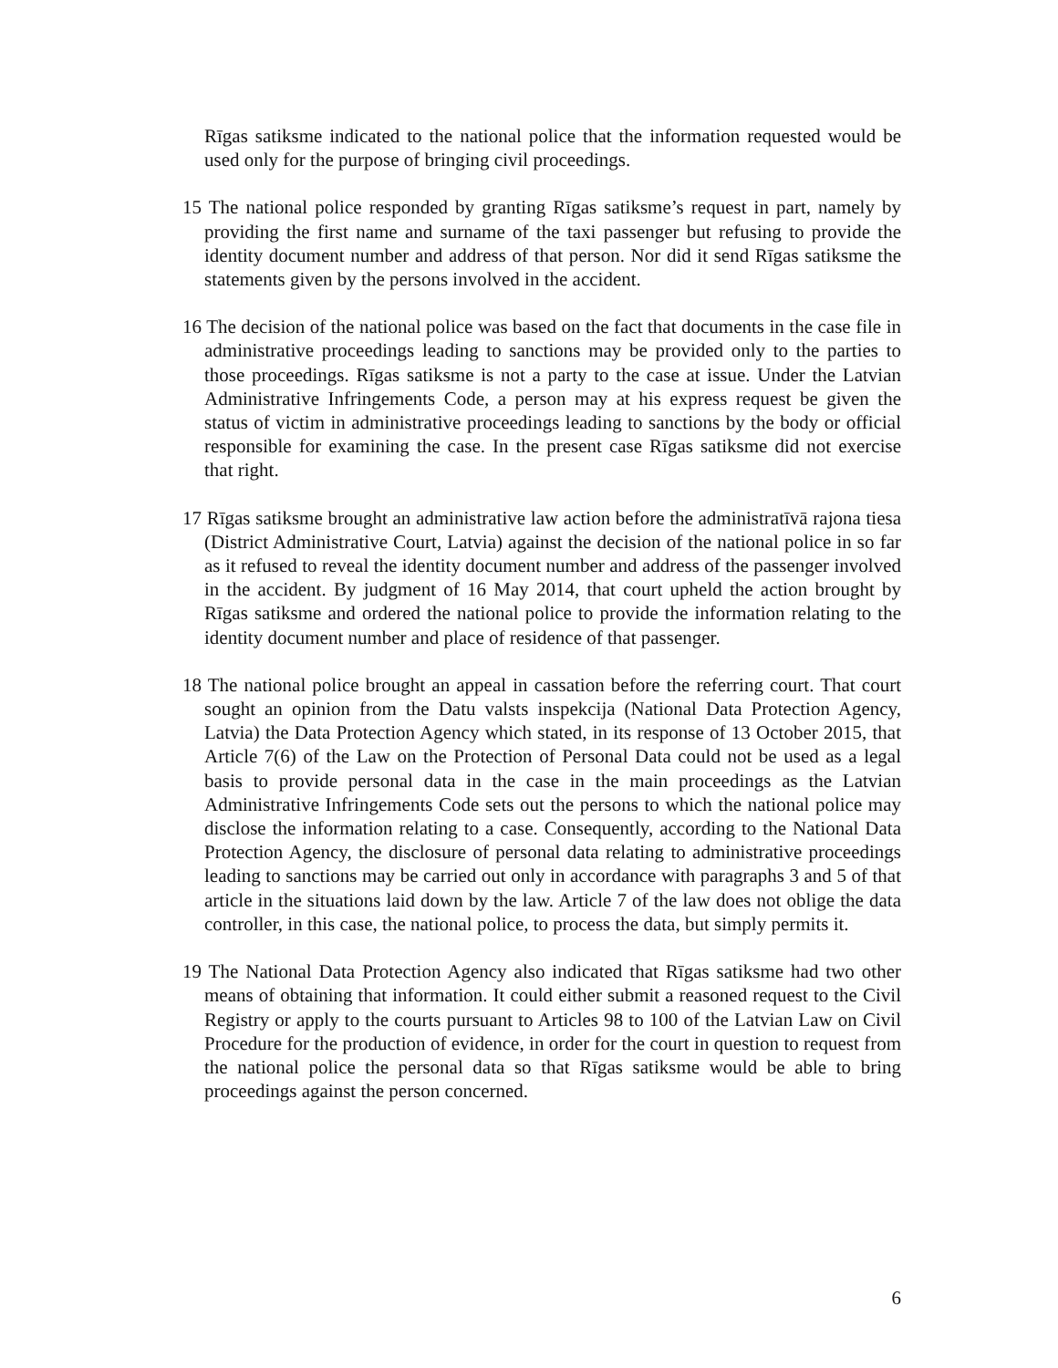Rīgas satiksme indicated to the national police that the information requested would be used only for the purpose of bringing civil proceedings.
15 The national police responded by granting Rīgas satiksme’s request in part, namely by providing the first name and surname of the taxi passenger but refusing to provide the identity document number and address of that person. Nor did it send Rīgas satiksme the statements given by the persons involved in the accident.
16 The decision of the national police was based on the fact that documents in the case file in administrative proceedings leading to sanctions may be provided only to the parties to those proceedings. Rīgas satiksme is not a party to the case at issue. Under the Latvian Administrative Infringements Code, a person may at his express request be given the status of victim in administrative proceedings leading to sanctions by the body or official responsible for examining the case. In the present case Rīgas satiksme did not exercise that right.
17 Rīgas satiksme brought an administrative law action before the administratīvā rajona tiesa (District Administrative Court, Latvia) against the decision of the national police in so far as it refused to reveal the identity document number and address of the passenger involved in the accident. By judgment of 16 May 2014, that court upheld the action brought by Rīgas satiksme and ordered the national police to provide the information relating to the identity document number and place of residence of that passenger.
18 The national police brought an appeal in cassation before the referring court. That court sought an opinion from the Datu valsts inspekcija (National Data Protection Agency, Latvia) the Data Protection Agency which stated, in its response of 13 October 2015, that Article 7(6) of the Law on the Protection of Personal Data could not be used as a legal basis to provide personal data in the case in the main proceedings as the Latvian Administrative Infringements Code sets out the persons to which the national police may disclose the information relating to a case. Consequently, according to the National Data Protection Agency, the disclosure of personal data relating to administrative proceedings leading to sanctions may be carried out only in accordance with paragraphs 3 and 5 of that article in the situations laid down by the law. Article 7 of the law does not oblige the data controller, in this case, the national police, to process the data, but simply permits it.
19 The National Data Protection Agency also indicated that Rīgas satiksme had two other means of obtaining that information. It could either submit a reasoned request to the Civil Registry or apply to the courts pursuant to Articles 98 to 100 of the Latvian Law on Civil Procedure for the production of evidence, in order for the court in question to request from the national police the personal data so that Rīgas satiksme would be able to bring proceedings against the person concerned.
6